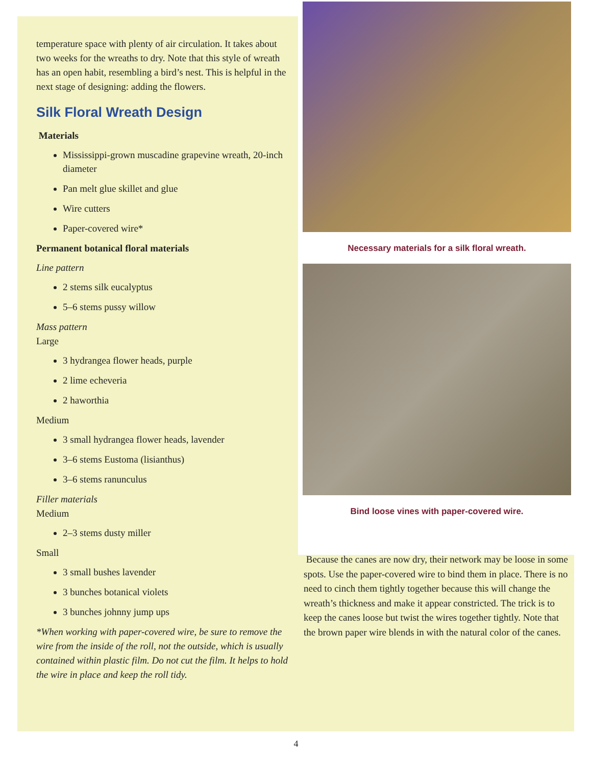temperature space with plenty of air circulation. It takes about two weeks for the wreaths to dry. Note that this style of wreath has an open habit, resembling a bird’s nest. This is helpful in the next stage of designing: adding the flowers.
Silk Floral Wreath Design
Materials
Mississippi-grown muscadine grapevine wreath, 20-inch diameter
Pan melt glue skillet and glue
Wire cutters
Paper-covered wire*
Permanent botanical floral materials
Line pattern
2 stems silk eucalyptus
5–6 stems pussy willow
Mass pattern
Large
3 hydrangea flower heads, purple
2 lime echeveria
2 haworthia
Medium
3 small hydrangea flower heads, lavender
3–6 stems Eustoma (lisianthus)
3–6 stems ranunculus
Filler materials
Medium
2–3 stems dusty miller
Small
3 small bushes lavender
3 bunches botanical violets
3 bunches johnny jump ups
*When working with paper-covered wire, be sure to remove the wire from the inside of the roll, not the outside, which is usually contained within plastic film. Do not cut the film. It helps to hold the wire in place and keep the roll tidy.
Necessary materials for a silk floral wreath.
Bind loose vines with paper-covered wire.
Because the canes are now dry, their network may be loose in some spots. Use the paper-covered wire to bind them in place. There is no need to cinch them tightly together because this will change the wreath’s thickness and make it appear constricted. The trick is to keep the canes loose but twist the wires together tightly. Note that the brown paper wire blends in with the natural color of the canes.
4